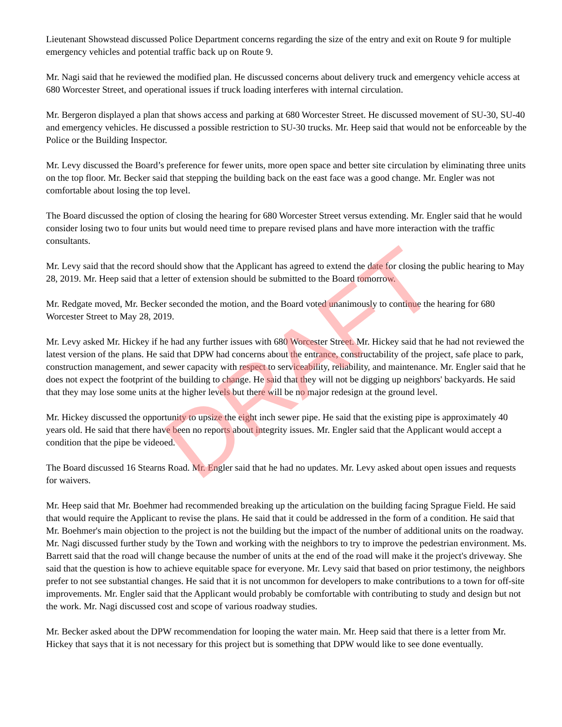Lieutenant Showstead discussed Police Department concerns regarding the size of the entry and exit on Route 9 for multiple emergency vehicles and potential traffic back up on Route 9.
Mr. Nagi said that he reviewed the modified plan. He discussed concerns about delivery truck and emergency vehicle access at 680 Worcester Street, and operational issues if truck loading interferes with internal circulation.
Mr. Bergeron displayed a plan that shows access and parking at 680 Worcester Street. He discussed movement of SU-30, SU-40 and emergency vehicles. He discussed a possible restriction to SU-30 trucks. Mr. Heep said that would not be enforceable by the Police or the Building Inspector.
Mr. Levy discussed the Board’s preference for fewer units, more open space and better site circulation by eliminating three units on the top floor. Mr. Becker said that stepping the building back on the east face was a good change. Mr. Engler was not comfortable about losing the top level.
The Board discussed the option of closing the hearing for 680 Worcester Street versus extending. Mr. Engler said that he would consider losing two to four units but would need time to prepare revised plans and have more interaction with the traffic consultants.
Mr. Levy said that the record should show that the Applicant has agreed to extend the date for closing the public hearing to May 28, 2019. Mr. Heep said that a letter of extension should be submitted to the Board tomorrow.
Mr. Redgate moved, Mr. Becker seconded the motion, and the Board voted unanimously to continue the hearing for 680 Worcester Street to May 28, 2019.
Mr. Levy asked Mr. Hickey if he had any further issues with 680 Worcester Street. Mr. Hickey said that he had not reviewed the latest version of the plans. He said that DPW had concerns about the entrance, constructability of the project, safe place to park, construction management, and sewer capacity with respect to serviceability, reliability, and maintenance. Mr. Engler said that he does not expect the footprint of the building to change. He said that they will not be digging up neighbors' backyards. He said that they may lose some units at the higher levels but there will be no major redesign at the ground level.
Mr. Hickey discussed the opportunity to upsize the eight inch sewer pipe. He said that the existing pipe is approximately 40 years old. He said that there have been no reports about integrity issues. Mr. Engler said that the Applicant would accept a condition that the pipe be videoed.
The Board discussed 16 Stearns Road. Mr. Engler said that he had no updates. Mr. Levy asked about open issues and requests for waivers.
Mr. Heep said that Mr. Boehmer had recommended breaking up the articulation on the building facing Sprague Field. He said that would require the Applicant to revise the plans. He said that it could be addressed in the form of a condition. He said that Mr. Boehmer's main objection to the project is not the building but the impact of the number of additional units on the roadway. Mr. Nagi discussed further study by the Town and working with the neighbors to try to improve the pedestrian environment. Ms. Barrett said that the road will change because the number of units at the end of the road will make it the project's driveway. She said that the question is how to achieve equitable space for everyone. Mr. Levy said that based on prior testimony, the neighbors prefer to not see substantial changes. He said that it is not uncommon for developers to make contributions to a town for off-site improvements. Mr. Engler said that the Applicant would probably be comfortable with contributing to study and design but not the work. Mr. Nagi discussed cost and scope of various roadway studies.
Mr. Becker asked about the DPW recommendation for looping the water main. Mr. Heep said that there is a letter from Mr. Hickey that says that it is not necessary for this project but is something that DPW would like to see done eventually.
DRAFT